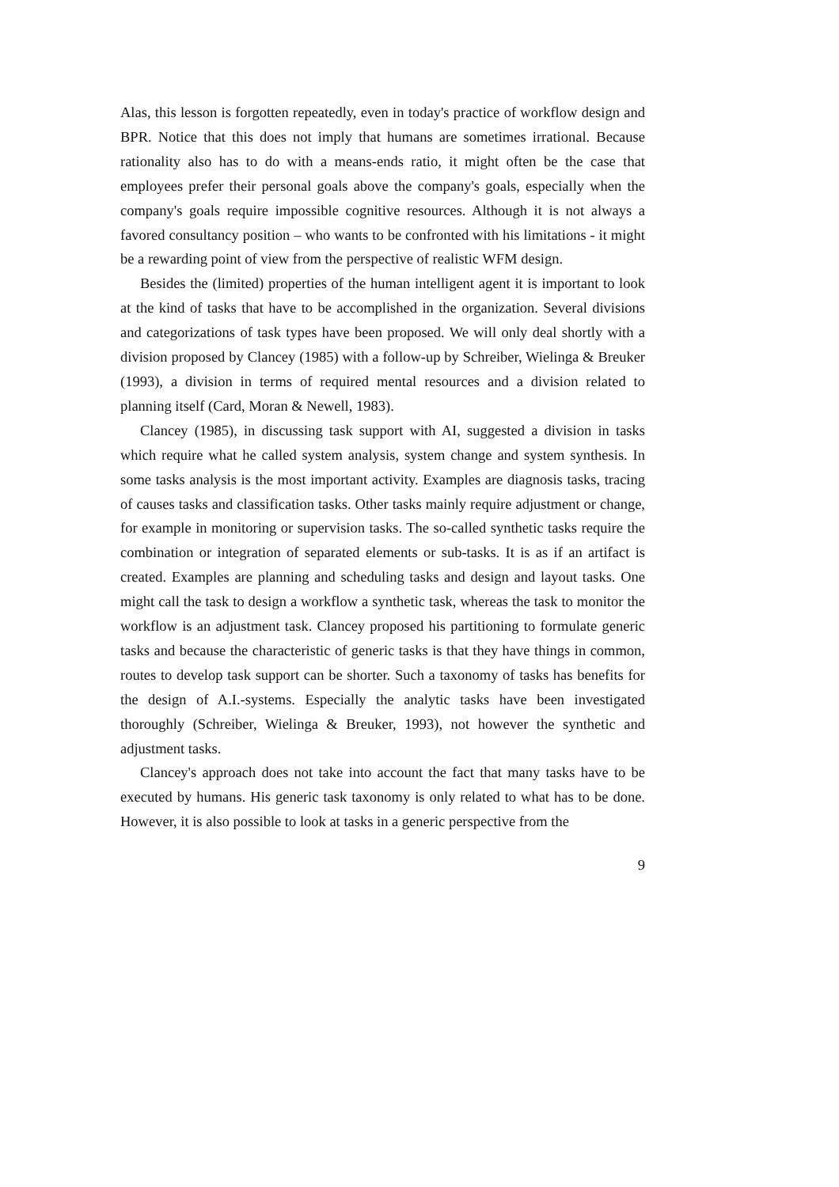Alas, this lesson is forgotten repeatedly, even in today's practice of workflow design and BPR. Notice that this does not imply that humans are sometimes irrational. Because rationality also has to do with a means-ends ratio, it might often be the case that employees prefer their personal goals above the company's goals, especially when the company's goals require impossible cognitive resources. Although it is not always a favored consultancy position – who wants to be confronted with his limitations - it might be a rewarding point of view from the perspective of realistic WFM design.
Besides the (limited) properties of the human intelligent agent it is important to look at the kind of tasks that have to be accomplished in the organization. Several divisions and categorizations of task types have been proposed. We will only deal shortly with a division proposed by Clancey (1985) with a follow-up by Schreiber, Wielinga & Breuker (1993), a division in terms of required mental resources and a division related to planning itself (Card, Moran & Newell, 1983).
Clancey (1985), in discussing task support with AI, suggested a division in tasks which require what he called system analysis, system change and system synthesis. In some tasks analysis is the most important activity. Examples are diagnosis tasks, tracing of causes tasks and classification tasks. Other tasks mainly require adjustment or change, for example in monitoring or supervision tasks. The so-called synthetic tasks require the combination or integration of separated elements or sub-tasks. It is as if an artifact is created. Examples are planning and scheduling tasks and design and layout tasks. One might call the task to design a workflow a synthetic task, whereas the task to monitor the workflow is an adjustment task. Clancey proposed his partitioning to formulate generic tasks and because the characteristic of generic tasks is that they have things in common, routes to develop task support can be shorter. Such a taxonomy of tasks has benefits for the design of A.I.-systems. Especially the analytic tasks have been investigated thoroughly (Schreiber, Wielinga & Breuker, 1993), not however the synthetic and adjustment tasks.
Clancey's approach does not take into account the fact that many tasks have to be executed by humans. His generic task taxonomy is only related to what has to be done. However, it is also possible to look at tasks in a generic perspective from the
9